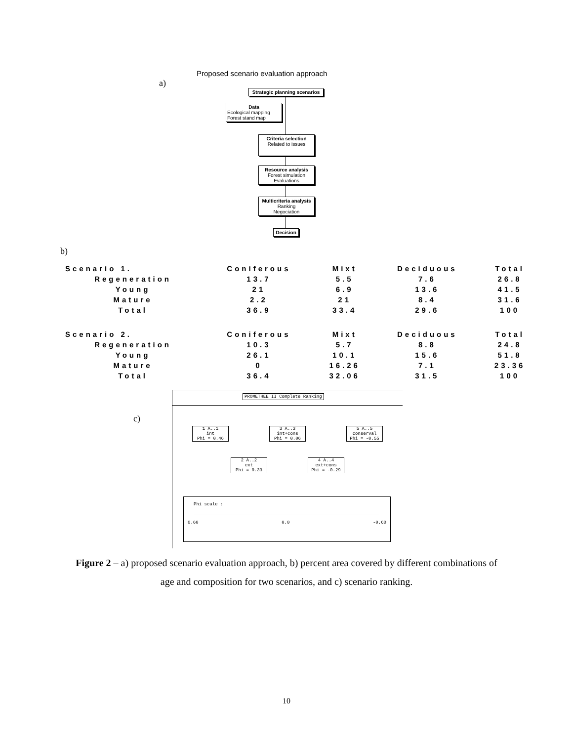Proposed scenario evaluation approach
a)
Strategic planning scenarios
Data
Ecological mapping
Forest stand map
Criteria selection
Related to issues
Resource analysis
Forest simulation
Evaluations
Multicriteria analysis
Ranking
Negociation
Decision
b)
| Scenario 1. | Coniferous | Mixt | Deciduous | Total |
| --- | --- | --- | --- | --- |
| Regeneration | 13.7 | 5.5 | 7.6 | 26.8 |
| Young | 21 | 6.9 | 13.6 | 41.5 |
| Mature | 2.2 | 21 | 8.4 | 31.6 |
| Total | 36.9 | 33.4 | 29.6 | 100 |
| Scenario 2. | Coniferous | Mixt | Deciduous | Total |
| Regeneration | 10.3 | 5.7 | 8.8 | 24.8 |
| Young | 26.1 | 10.1 | 15.6 | 51.8 |
| Mature | 0 | 16.26 | 7.1 | 23.36 |
| Total | 36.4 | 32.06 | 31.5 | 100 |
c)
PROMETHEE II Complete Ranking
1 A..1
int
Phi = 0.46
3 A..3
int+cons
Phi = 0.06
5 A..5
conserval
Phi = -0.55
2 A..2
ext
Phi = 0.33
4 A..4
ext+cons
Phi = -0.29
Phi scale :
0.60 0.0 -0.60
Figure 2 – a) proposed scenario evaluation approach, b) percent area covered by different combinations of age and composition for two scenarios, and c) scenario ranking.
10